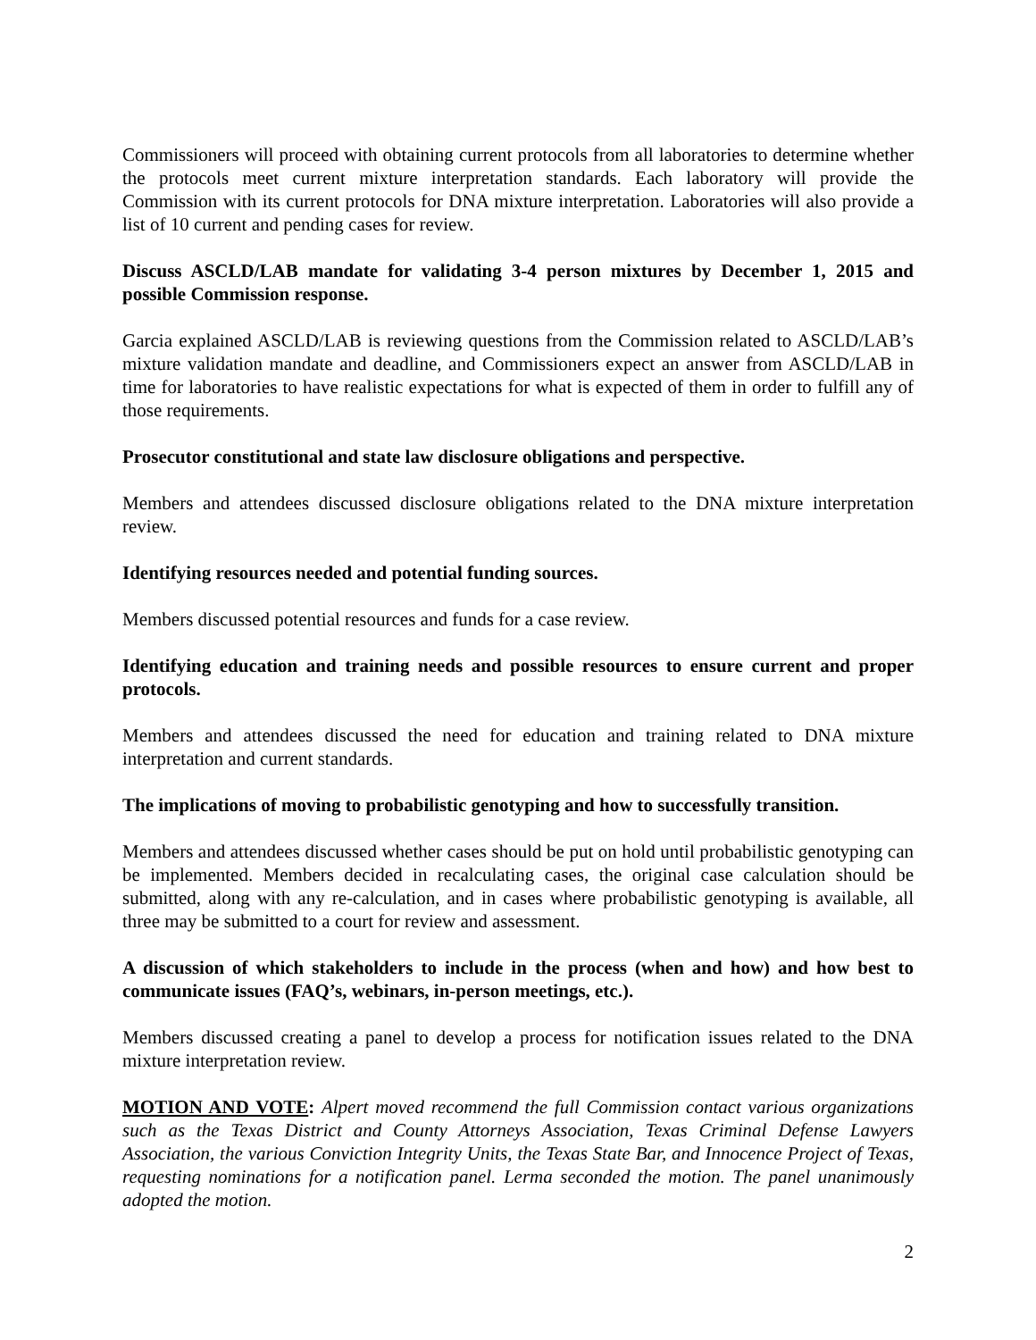Commissioners will proceed with obtaining current protocols from all laboratories to determine whether the protocols meet current mixture interpretation standards. Each laboratory will provide the Commission with its current protocols for DNA mixture interpretation. Laboratories will also provide a list of 10 current and pending cases for review.
Discuss ASCLD/LAB mandate for validating 3-4 person mixtures by December 1, 2015 and possible Commission response.
Garcia explained ASCLD/LAB is reviewing questions from the Commission related to ASCLD/LAB’s mixture validation mandate and deadline, and Commissioners expect an answer from ASCLD/LAB in time for laboratories to have realistic expectations for what is expected of them in order to fulfill any of those requirements.
Prosecutor constitutional and state law disclosure obligations and perspective.
Members and attendees discussed disclosure obligations related to the DNA mixture interpretation review.
Identifying resources needed and potential funding sources.
Members discussed potential resources and funds for a case review.
Identifying education and training needs and possible resources to ensure current and proper protocols.
Members and attendees discussed the need for education and training related to DNA mixture interpretation and current standards.
The implications of moving to probabilistic genotyping and how to successfully transition.
Members and attendees discussed whether cases should be put on hold until probabilistic genotyping can be implemented. Members decided in recalculating cases, the original case calculation should be submitted, along with any re-calculation, and in cases where probabilistic genotyping is available, all three may be submitted to a court for review and assessment.
A discussion of which stakeholders to include in the process (when and how) and how best to communicate issues (FAQ’s, webinars, in-person meetings, etc.).
Members discussed creating a panel to develop a process for notification issues related to the DNA mixture interpretation review.
MOTION AND VOTE: Alpert moved recommend the full Commission contact various organizations such as the Texas District and County Attorneys Association, Texas Criminal Defense Lawyers Association, the various Conviction Integrity Units, the Texas State Bar, and Innocence Project of Texas, requesting nominations for a notification panel. Lerma seconded the motion. The panel unanimously adopted the motion.
2